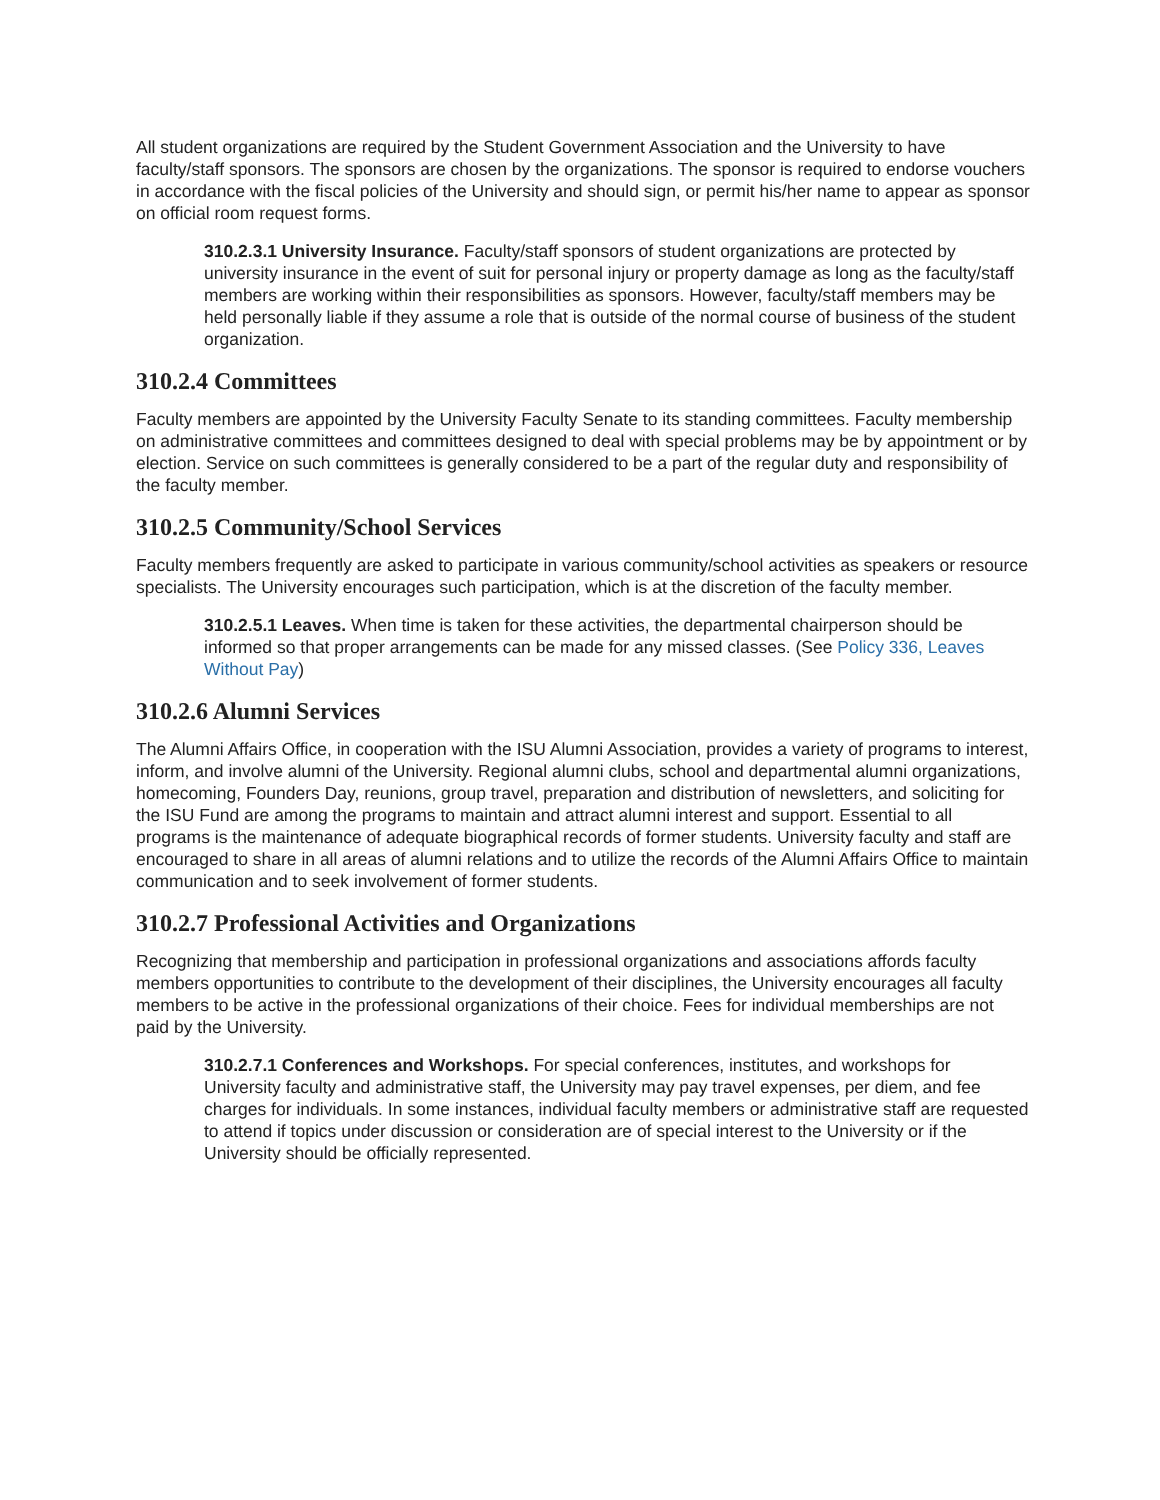All student organizations are required by the Student Government Association and the University to have faculty/staff sponsors. The sponsors are chosen by the organizations. The sponsor is required to endorse vouchers in accordance with the fiscal policies of the University and should sign, or permit his/her name to appear as sponsor on official room request forms.
310.2.3.1 University Insurance. Faculty/staff sponsors of student organizations are protected by university insurance in the event of suit for personal injury or property damage as long as the faculty/staff members are working within their responsibilities as sponsors. However, faculty/staff members may be held personally liable if they assume a role that is outside of the normal course of business of the student organization.
310.2.4 Committees
Faculty members are appointed by the University Faculty Senate to its standing committees. Faculty membership on administrative committees and committees designed to deal with special problems may be by appointment or by election. Service on such committees is generally considered to be a part of the regular duty and responsibility of the faculty member.
310.2.5 Community/School Services
Faculty members frequently are asked to participate in various community/school activities as speakers or resource specialists. The University encourages such participation, which is at the discretion of the faculty member.
310.2.5.1 Leaves. When time is taken for these activities, the departmental chairperson should be informed so that proper arrangements can be made for any missed classes. (See Policy 336, Leaves Without Pay)
310.2.6 Alumni Services
The Alumni Affairs Office, in cooperation with the ISU Alumni Association, provides a variety of programs to interest, inform, and involve alumni of the University. Regional alumni clubs, school and departmental alumni organizations, homecoming, Founders Day, reunions, group travel, preparation and distribution of newsletters, and soliciting for the ISU Fund are among the programs to maintain and attract alumni interest and support. Essential to all programs is the maintenance of adequate biographical records of former students. University faculty and staff are encouraged to share in all areas of alumni relations and to utilize the records of the Alumni Affairs Office to maintain communication and to seek involvement of former students.
310.2.7 Professional Activities and Organizations
Recognizing that membership and participation in professional organizations and associations affords faculty members opportunities to contribute to the development of their disciplines, the University encourages all faculty members to be active in the professional organizations of their choice. Fees for individual memberships are not paid by the University.
310.2.7.1 Conferences and Workshops. For special conferences, institutes, and workshops for University faculty and administrative staff, the University may pay travel expenses, per diem, and fee charges for individuals. In some instances, individual faculty members or administrative staff are requested to attend if topics under discussion or consideration are of special interest to the University or if the University should be officially represented.